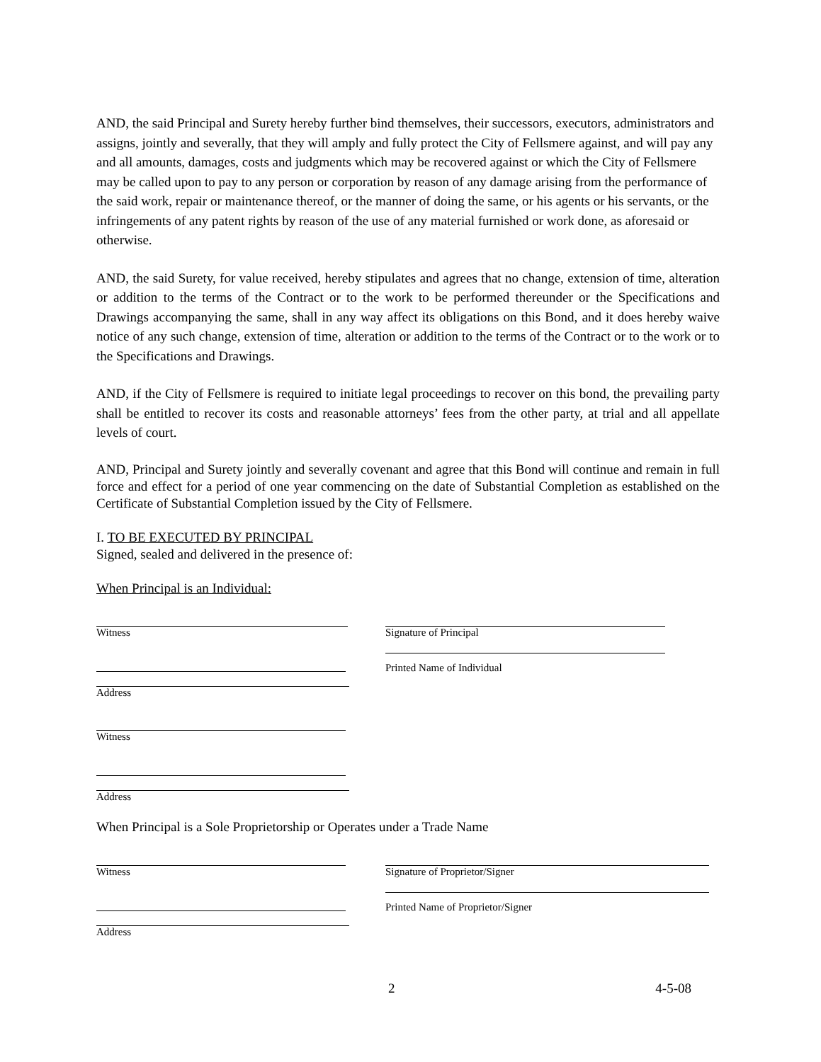AND, the said Principal and Surety hereby further bind themselves, their successors, executors, administrators and assigns, jointly and severally, that they will amply and fully protect the City of Fellsmere against, and will pay any and all amounts, damages, costs and judgments which may be recovered against or which the City of Fellsmere may be called upon to pay to any person or corporation by reason of any damage arising from the performance of the said work, repair or maintenance thereof, or the manner of doing the same, or his agents or his servants, or the infringements of any patent rights by reason of the use of any material furnished or work done, as aforesaid or otherwise.
AND, the said Surety, for value received, hereby stipulates and agrees that no change, extension of time, alteration or addition to the terms of the Contract or to the work to be performed thereunder or the Specifications and Drawings accompanying the same, shall in any way affect its obligations on this Bond, and it does hereby waive notice of any such change, extension of time, alteration or addition to the terms of the Contract or to the work or to the Specifications and Drawings.
AND, if the City of Fellsmere is required to initiate legal proceedings to recover on this bond, the prevailing party shall be entitled to recover its costs and reasonable attorneys’ fees from the other party, at trial and all appellate levels of court.
AND, Principal and Surety jointly and severally covenant and agree that this Bond will continue and remain in full force and effect for a period of one year commencing on the date of Substantial Completion as established on the Certificate of Substantial Completion issued by the City of Fellsmere.
I. TO BE EXECUTED BY PRINCIPAL
Signed, sealed and delivered in the presence of:
When Principal is an Individual:
Witness
Address
Witness
Address
Signature of Principal
Printed Name of Individual
When Principal is a Sole Proprietorship or Operates under a Trade Name
Witness
Address
Signature of Proprietor/Signer
Printed Name of Proprietor/Signer
2 4-5-08